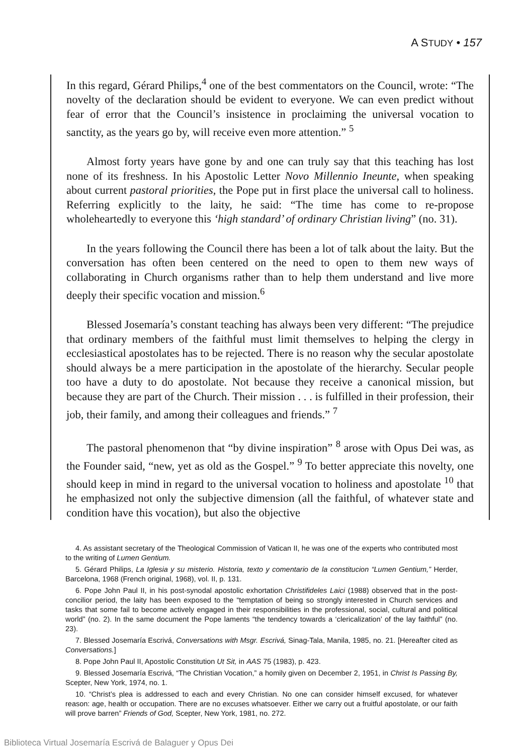A STUDY • 157
In this regard, Gérard Philips,<sup>4</sup> one of the best commentators on the Council, wrote: “The novelty of the declaration should be evident to everyone. We can even predict without fear of error that the Council’s insistence in proclaiming the universal vocation to sanctity, as the years go by, will receive even more attention.” <sup>5</sup>
Almost forty years have gone by and one can truly say that this teaching has lost none of its freshness. In his Apostolic Letter Novo Millennio Ineunte, when speaking about current pastoral priorities, the Pope put in first place the universal call to holiness. Referring explicitly to the laity, he said: “The time has come to re-propose wholeheartedly to everyone this ‘high standard’ of ordinary Christian living” (no. 31).
In the years following the Council there has been a lot of talk about the laity. But the conversation has often been centered on the need to open to them new ways of collaborating in Church organisms rather than to help them understand and live more deeply their specific vocation and mission.<sup>6</sup>
Blessed Josemaría’s constant teaching has always been very different: “The prejudice that ordinary members of the faithful must limit themselves to helping the clergy in ecclesiastical apostolates has to be rejected. There is no reason why the secular apostolate should always be a mere participation in the apostolate of the hierarchy. Secular people too have a duty to do apostolate. Not because they receive a canonical mission, but because they are part of the Church. Their mission . . . is fulfilled in their profession, their job, their family, and among their colleagues and friends.” <sup>7</sup>
The pastoral phenomenon that “by divine inspiration” <sup>8</sup> arose with Opus Dei was, as the Founder said, “new, yet as old as the Gospel.” <sup>9</sup> To better appreciate this novelty, one should keep in mind in regard to the universal vocation to holiness and apostolate <sup>10</sup> that he emphasized not only the subjective dimension (all the faithful, of whatever state and condition have this vocation), but also the objective
4. As assistant secretary of the Theological Commission of Vatican II, he was one of the experts who contributed most to the writing of Lumen Gentium.
5. Gérard Philips, La Iglesia y su misterio. Historia, texto y comentario de la constitucion “Lumen Gentium,” Herder, Barcelona, 1968 (French original, 1968), vol. II, p. 131.
6. Pope John Paul II, in his post-synodal apostolic exhortation Christifideles Laici (1988) observed that in the post-concilior period, the laity has been exposed to the “temptation of being so strongly interested in Church services and tasks that some fail to become actively engaged in their responsibilities in the professional, social, cultural and political world” (no. 2). In the same document the Pope laments “the tendency towards a ‘clericalization’ of the lay faithful” (no. 23).
7. Blessed Josemaría Escrivá, Conversations with Msgr. Escrivá, Sinag-Tala, Manila, 1985, no. 21. [Hereafter cited as Conversations.]
8. Pope John Paul II, Apostolic Constitution Ut Sit, in AAS 75 (1983), p. 423.
9. Blessed Josemaría Escrivá, “The Christian Vocation,” a homily given on December 2, 1951, in Christ Is Passing By, Scepter, New York, 1974, no. 1.
10. “Christ’s plea is addressed to each and every Christian. No one can consider himself excused, for whatever reason: age, health or occupation. There are no excuses whatsoever. Either we carry out a fruitful apostolate, or our faith will prove barren” Friends of God, Scepter, New York, 1981, no. 272.
Biblioteca Virtual Josemaría Escrivá de Balaguer y Opus Dei